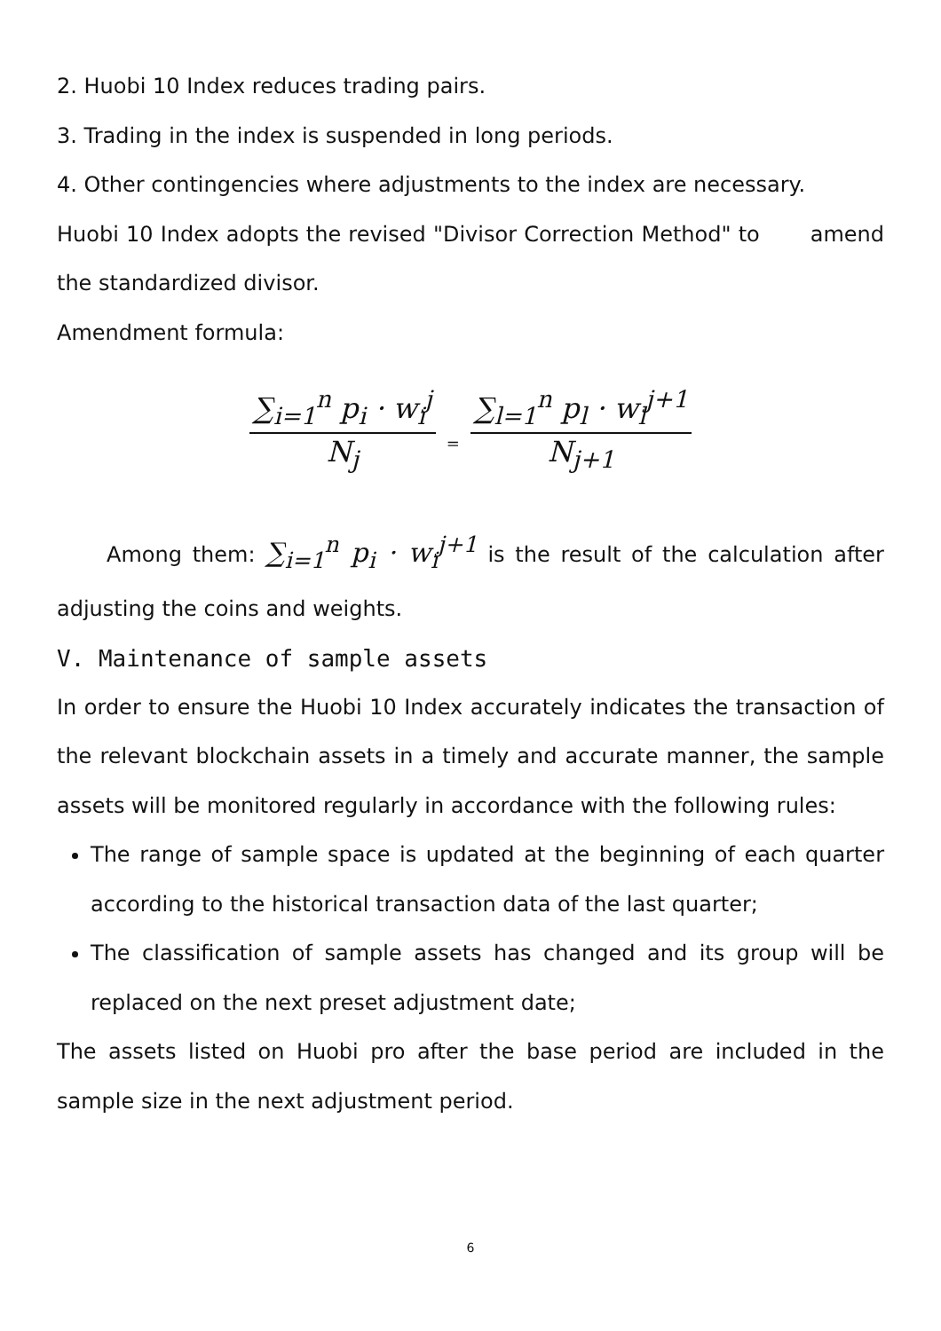2. Huobi 10 Index reduces trading pairs.
3. Trading in the index is suspended in long periods.
4. Other contingencies where adjustments to the index are necessary.
Huobi 10 Index adopts the revised "Divisor Correction Method" to amend the standardized divisor.
Amendment formula:
∑<sub>i=1</sub><sup>n</sup> p<sub>i</sub> · w<sub>i</sub><sup>j</sup> N<sub>j</sub> = ∑<sub>l=1</sub><sup>n</sup> p<sub>l</sub> · w<sub>l</sub><sup>j+1</sup> N<sub>j+1</sub>
Among them: ∑<sub>i=1</sub><sup>n</sup> p<sub>i</sub> · w<sub>i</sub><sup>j+1</sup> is the result of the calculation after adjusting the coins and weights.
V. Maintenance of sample assets
In order to ensure the Huobi 10 Index accurately indicates the transaction of the relevant blockchain assets in a timely and accurate manner, the sample assets will be monitored regularly in accordance with the following rules:
The range of sample space is updated at the beginning of each quarter according to the historical transaction data of the last quarter;
The classification of sample assets has changed and its group will be replaced on the next preset adjustment date;
The assets listed on Huobi pro after the base period are included in the sample size in the next adjustment period.
6